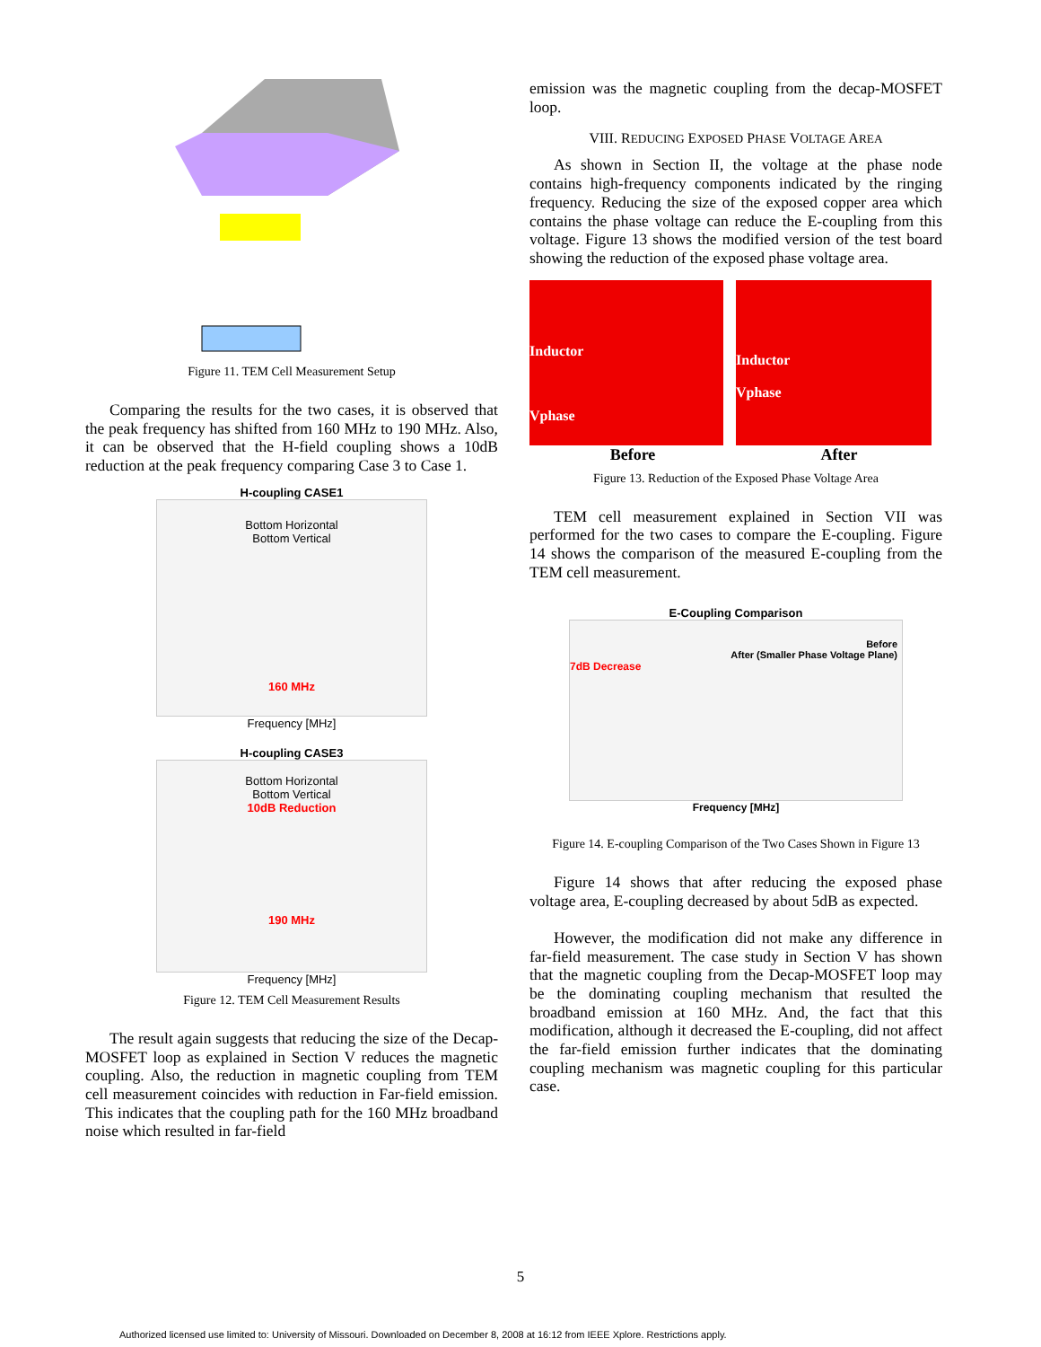DUT TEM CELL 180° Hybrid DIFFERENCE SUM H E S.A.
Figure 11. TEM Cell Measurement Setup
Comparing the results for the two cases, it is observed that the peak frequency has shifted from 160 MHz to 190 MHz. Also, it can be observed that the H-field coupling shows a 10dB reduction at the peak frequency comparing Case 3 to Case 1.
H-coupling CASE1
Bottom Horizontal
Bottom Vertical
160 MHz
Frequency [MHz]
H-coupling CASE3
Bottom Horizontal
Bottom Vertical
10dB Reduction
190 MHz
Frequency [MHz]
Figure 12. TEM Cell Measurement Results
The result again suggests that reducing the size of the Decap-MOSFET loop as explained in Section V reduces the magnetic coupling. Also, the reduction in magnetic coupling from TEM cell measurement coincides with reduction in Far-field emission. This indicates that the coupling path for the 160 MHz broadband noise which resulted in far-field
emission was the magnetic coupling from the decap-MOSFET loop.
VIII. REDUCING EXPOSED PHASE VOLTAGE AREA
As shown in Section II, the voltage at the phase node contains high-frequency components indicated by the ringing frequency. Reducing the size of the exposed copper area which contains the phase voltage can reduce the E-coupling from this voltage. Figure 13 shows the modified version of the test board showing the reduction of the exposed phase voltage area.
Inductor
Vphase
Inductor
Vphase
Before After
Figure 13. Reduction of the Exposed Phase Voltage Area
TEM cell measurement explained in Section VII was performed for the two cases to compare the E-coupling. Figure 14 shows the comparison of the measured E-coupling from the TEM cell measurement.
E-Coupling Comparison
Before
After (Smaller Phase Voltage Plane)
7dB Decrease
Frequency [MHz]
Figure 14. E-coupling Comparison of the Two Cases Shown in Figure 13
Figure 14 shows that after reducing the exposed phase voltage area, E-coupling decreased by about 5dB as expected.
However, the modification did not make any difference in far-field measurement. The case study in Section V has shown that the magnetic coupling from the Decap-MOSFET loop may be the dominating coupling mechanism that resulted the broadband emission at 160 MHz. And, the fact that this modification, although it decreased the E-coupling, did not affect the far-field emission further indicates that the dominating coupling mechanism was magnetic coupling for this particular case.
5
Authorized licensed use limited to: University of Missouri. Downloaded on December 8, 2008 at 16:12 from IEEE Xplore. Restrictions apply.